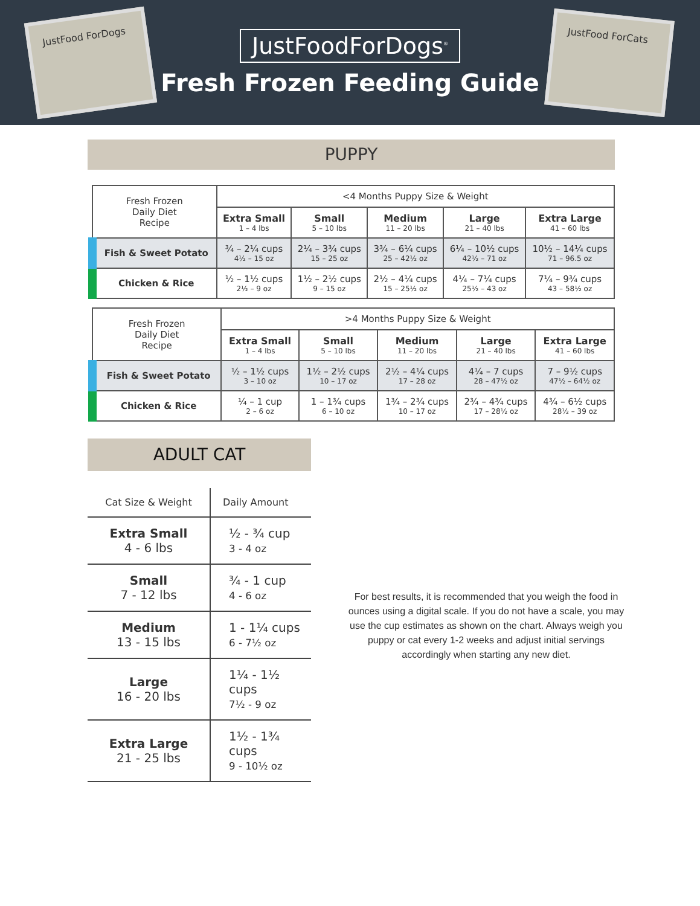JustFood ForDogs
JustFoodForDogs<sup>®</sup>
Fresh Frozen Feeding Guide
JustFood ForCats
PUPPY
| Fresh Frozen Daily Diet Recipe | <4 Months Puppy Size & Weight | | | | |
| | Extra Small 1 – 4 lbs | Small 5 – 10 lbs | Medium 11 – 20 lbs | Large 21 – 40 lbs | Extra Large 41 – 60 lbs |
| Fish & Sweet Potato | ¾ – 2¼ cups 4½ – 15 oz | 2¼ – 3¾ cups 15 – 25 oz | 3¾ – 6¼ cups 25 – 42½ oz | 6¼ – 10½ cups 42½ – 71 oz | 10½ – 14¼ cups 71 – 96.5 oz |
| Chicken & Rice | ½ – 1½ cups 2½ – 9 oz | 1½ – 2½ cups 9 – 15 oz | 2½ – 4¼ cups 15 – 25½ oz | 4¼ – 7¼ cups 25½ – 43 oz | 7¼ – 9¾ cups 43 – 58½ oz |
| Fresh Frozen Daily Diet Recipe | >4 Months Puppy Size & Weight | | | | |
| | Extra Small 1 – 4 lbs | Small 5 – 10 lbs | Medium 11 – 20 lbs | Large 21 – 40 lbs | Extra Large 41 – 60 lbs |
| Fish & Sweet Potato | ½ – 1½ cups 3 – 10 oz | 1½ – 2½ cups 10 – 17 oz | 2½ – 4¼ cups 17 – 28 oz | 4¼ – 7 cups 28 – 47½ oz | 7 – 9½ cups 47½ – 64½ oz |
| Chicken & Rice | ¼ – 1 cup 2 – 6 oz | 1 – 1¾ cups 6 – 10 oz | 1¾ – 2¾ cups 10 – 17 oz | 2¾ – 4¾ cups 17 – 28½ oz | 4¾ – 6½ cups 28½ – 39 oz |
ADULT CAT
| Cat Size & Weight | Daily Amount |
| --- | --- |
| Extra Small 4 - 6 lbs | ½ - ¾ cup 3 - 4 oz |
| Small 7 - 12 lbs | ¾ - 1 cup 4 - 6 oz |
| Medium 13 - 15 lbs | 1 - 1¼ cups 6 - 7½ oz |
| Large 16 - 20 lbs | 1¼ - 1½ cups 7½ - 9 oz |
| Extra Large 21 - 25 lbs | 1½ - 1¾ cups 9 - 10½ oz |
For best results, it is recommended that you weigh the food in ounces using a digital scale. If you do not have a scale, you may use the cup estimates as shown on the chart. Always weigh you puppy or cat every 1-2 weeks and adjust initial servings accordingly when starting any new diet.